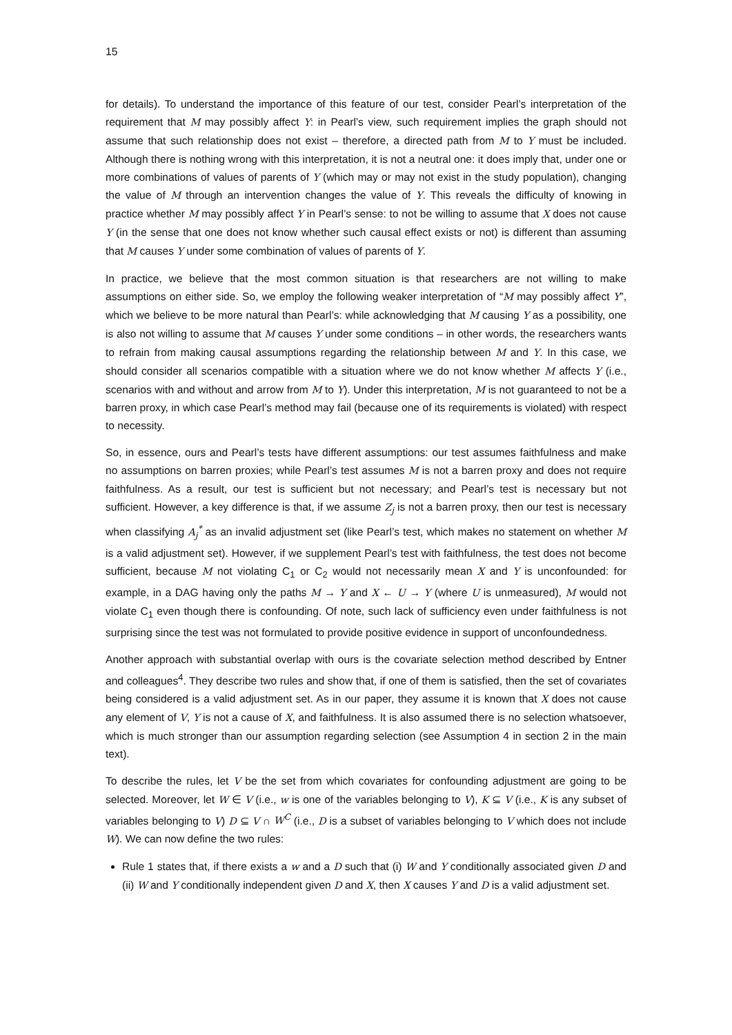15
for details). To understand the importance of this feature of our test, consider Pearl’s interpretation of the requirement that M may possibly affect Y: in Pearl’s view, such requirement implies the graph should not assume that such relationship does not exist – therefore, a directed path from M to Y must be included. Although there is nothing wrong with this interpretation, it is not a neutral one: it does imply that, under one or more combinations of values of parents of Y (which may or may not exist in the study population), changing the value of M through an intervention changes the value of Y. This reveals the difficulty of knowing in practice whether M may possibly affect Y in Pearl’s sense: to not be willing to assume that X does not cause Y (in the sense that one does not know whether such causal effect exists or not) is different than assuming that M causes Y under some combination of values of parents of Y.
In practice, we believe that the most common situation is that researchers are not willing to make assumptions on either side. So, we employ the following weaker interpretation of “M may possibly affect Y”, which we believe to be more natural than Pearl’s: while acknowledging that M causing Y as a possibility, one is also not willing to assume that M causes Y under some conditions – in other words, the researchers wants to refrain from making causal assumptions regarding the relationship between M and Y. In this case, we should consider all scenarios compatible with a situation where we do not know whether M affects Y (i.e., scenarios with and without and arrow from M to Y). Under this interpretation, M is not guaranteed to not be a barren proxy, in which case Pearl’s method may fail (because one of its requirements is violated) with respect to necessity.
So, in essence, ours and Pearl’s tests have different assumptions: our test assumes faithfulness and make no assumptions on barren proxies; while Pearl’s test assumes M is not a barren proxy and does not require faithfulness. As a result, our test is sufficient but not necessary; and Pearl’s test is necessary but not sufficient. However, a key difference is that, if we assume Z<sub>j</sub> is not a barren proxy, then our test is necessary when classifying A<sub>j</sub><sup>*</sup> as an invalid adjustment set (like Pearl’s test, which makes no statement on whether M is a valid adjustment set). However, if we supplement Pearl’s test with faithfulness, the test does not become sufficient, because M not violating C<sub>1</sub> or C<sub>2</sub> would not necessarily mean X and Y is unconfounded: for example, in a DAG having only the paths M → Y and X ← U → Y (where U is unmeasured), M would not violate C<sub>1</sub> even though there is confounding. Of note, such lack of sufficiency even under faithfulness is not surprising since the test was not formulated to provide positive evidence in support of unconfoundedness.
Another approach with substantial overlap with ours is the covariate selection method described by Entner and colleagues<sup>4</sup>. They describe two rules and show that, if one of them is satisfied, then the set of covariates being considered is a valid adjustment set. As in our paper, they assume it is known that X does not cause any element of V, Y is not a cause of X, and faithfulness. It is also assumed there is no selection whatsoever, which is much stronger than our assumption regarding selection (see Assumption 4 in section 2 in the main text).
To describe the rules, let V be the set from which covariates for confounding adjustment are going to be selected. Moreover, let W ∈ V (i.e., w is one of the variables belonging to V), K ⊆ V (i.e., K is any subset of variables belonging to V) D ⊆ V ∩ W<sup>C</sup> (i.e., D is a subset of variables belonging to V which does not include W). We can now define the two rules:
Rule 1 states that, if there exists a w and a D such that (i) W and Y conditionally associated given D and (ii) W and Y conditionally independent given D and X, then X causes Y and D is a valid adjustment set.